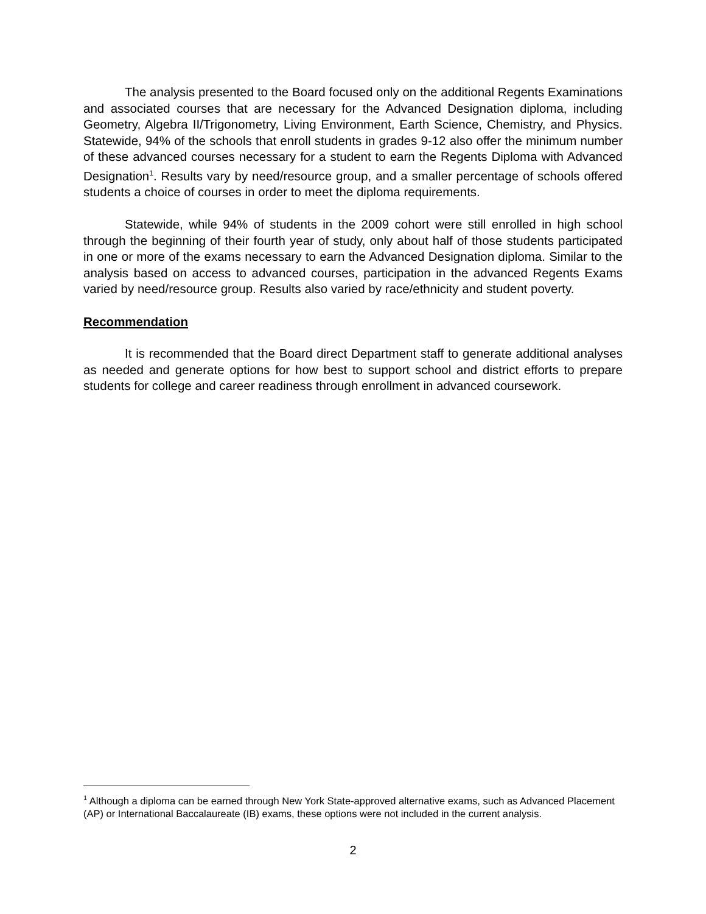The analysis presented to the Board focused only on the additional Regents Examinations and associated courses that are necessary for the Advanced Designation diploma, including Geometry, Algebra II/Trigonometry, Living Environment, Earth Science, Chemistry, and Physics. Statewide, 94% of the schools that enroll students in grades 9-12 also offer the minimum number of these advanced courses necessary for a student to earn the Regents Diploma with Advanced Designation<sup>1</sup>. Results vary by need/resource group, and a smaller percentage of schools offered students a choice of courses in order to meet the diploma requirements.
Statewide, while 94% of students in the 2009 cohort were still enrolled in high school through the beginning of their fourth year of study, only about half of those students participated in one or more of the exams necessary to earn the Advanced Designation diploma. Similar to the analysis based on access to advanced courses, participation in the advanced Regents Exams varied by need/resource group. Results also varied by race/ethnicity and student poverty.
Recommendation
It is recommended that the Board direct Department staff to generate additional analyses as needed and generate options for how best to support school and district efforts to prepare students for college and career readiness through enrollment in advanced coursework.
<sup>1</sup> Although a diploma can be earned through New York State-approved alternative exams, such as Advanced Placement (AP) or International Baccalaureate (IB) exams, these options were not included in the current analysis.
2